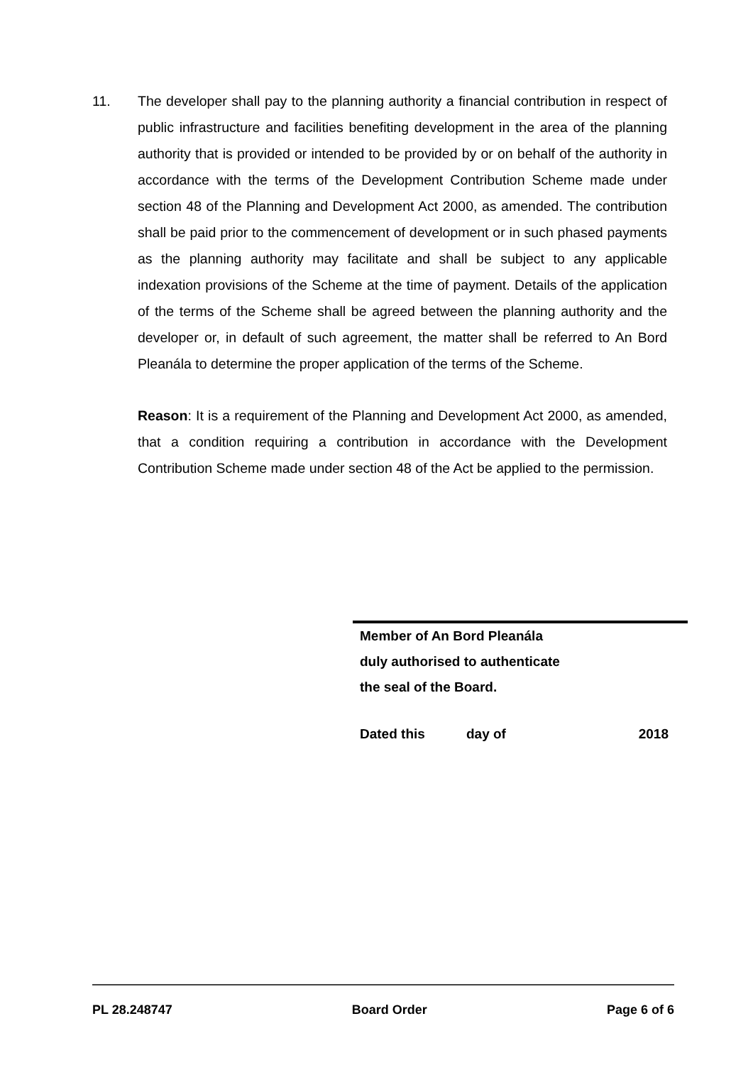11. The developer shall pay to the planning authority a financial contribution in respect of public infrastructure and facilities benefiting development in the area of the planning authority that is provided or intended to be provided by or on behalf of the authority in accordance with the terms of the Development Contribution Scheme made under section 48 of the Planning and Development Act 2000, as amended. The contribution shall be paid prior to the commencement of development or in such phased payments as the planning authority may facilitate and shall be subject to any applicable indexation provisions of the Scheme at the time of payment. Details of the application of the terms of the Scheme shall be agreed between the planning authority and the developer or, in default of such agreement, the matter shall be referred to An Bord Pleanála to determine the proper application of the terms of the Scheme.
Reason: It is a requirement of the Planning and Development Act 2000, as amended, that a condition requiring a contribution in accordance with the Development Contribution Scheme made under section 48 of the Act be applied to the permission.
Member of An Bord Pleanála
duly authorised to authenticate
the seal of the Board.
Dated this day of 2018
PL 28.248747 Board Order Page 6 of 6